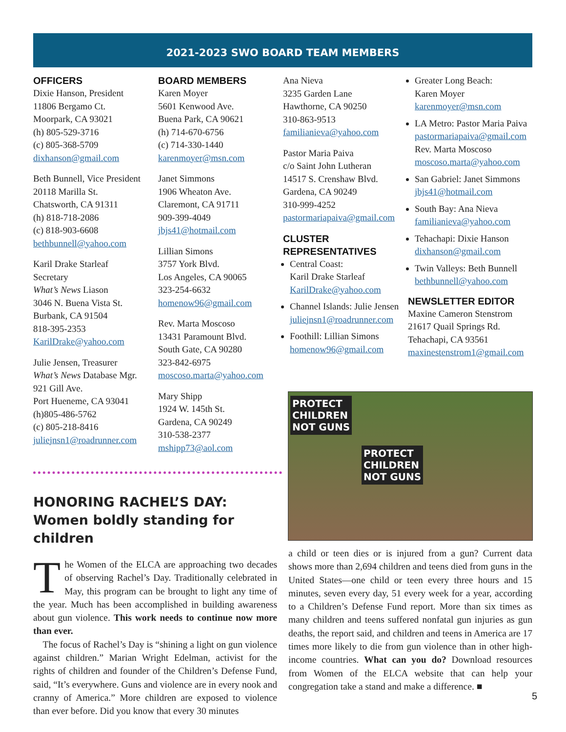2021-2023 SWO BOARD TEAM MEMBERS
OFFICERS
Dixie Hanson, President
11806 Bergamo Ct.
Moorpark, CA 93021
(h) 805-529-3716
(c) 805-368-5709
dixhanson@gmail.com
Beth Bunnell, Vice President
20118 Marilla St.
Chatsworth, CA 91311
(h) 818-718-2086
(c) 818-903-6608
bethbunnell@yahoo.com
Karil Drake Starleaf
Secretary
What’s News Liason
3046 N. Buena Vista St.
Burbank, CA 91504
818-395-2353
KarilDrake@yahoo.com
Julie Jensen, Treasurer
What’s News Database Mgr.
921 Gill Ave.
Port Hueneme, CA 93041
(h)805-486-5762
(c) 805-218-8416
juliejnsn1@roadrunner.com
BOARD MEMBERS
Karen Moyer
5601 Kenwood Ave.
Buena Park, CA 90621
(h) 714-670-6756
(c) 714-330-1440
karenmoyer@msn.com
Janet Simmons
1906 Wheaton Ave.
Claremont, CA 91711
909-399-4049
jbjs41@hotmail.com
Lillian Simons
3757 York Blvd.
Los Angeles, CA 90065
323-254-6632
homenow96@gmail.com
Rev. Marta Moscoso
13431 Paramount Blvd.
South Gate, CA 90280
323-842-6975
moscoso.marta@yahoo.com
Mary Shipp
1924 W. 145th St.
Gardena, CA 90249
310-538-2377
mshipp73@aol.com
Ana Nieva
3235 Garden Lane
Hawthorne, CA 90250
310-863-9513
familianieva@yahoo.com
Pastor Maria Paiva
c/o Saint John Lutheran
14517 S. Crenshaw Blvd.
Gardena, CA 90249
310-999-4252
pastormariapaiva@gmail.com
CLUSTER
REPRESENTATIVES
Central Coast:
Karil Drake Starleaf
KarilDrake@yahoo.com
Channel Islands: Julie Jensen
juliejnsn1@roadrunner.com
Foothill: Lillian Simons
homenow96@gmail.com
Greater Long Beach:
Karen Moyer
karenmoyer@msn.com
LA Metro: Pastor Maria Paiva
pastormariapaiva@gmail.com
Rev. Marta Moscoso
moscoso.marta@yahoo.com
San Gabriel: Janet Simmons
jbjs41@hotmail.com
South Bay: Ana Nieva
familianieva@yahoo.com
Tehachapi: Dixie Hanson
dixhanson@gmail.com
Twin Valleys: Beth Bunnell
bethbunnell@yahoo.com
NEWSLETTER EDITOR
Maxine Cameron Stenstrom
21617 Quail Springs Rd.
Tehachapi, CA 93561
maxinestenstrom1@gmail.com
HONORING RACHEL’S DAY:
Women boldly standing for children
The Women of the ELCA are approaching two decades of observing Rachel’s Day. Traditionally celebrated in May, this program can be brought to light any time of the year. Much has been accomplished in building awareness about gun violence. This work needs to continue now more than ever.
The focus of Rachel’s Day is “shining a light on gun violence against children.” Marian Wright Edelman, activist for the rights of children and founder of the Children’s Defense Fund, said, “It’s everywhere. Guns and violence are in every nook and cranny of America.” More children are exposed to violence than ever before. Did you know that every 30 minutes
PROTECT
CHILDREN
NOT GUNS
PROTECT
CHILDREN
NOT GUNS
a child or teen dies or is injured from a gun? Current data shows more than 2,694 children and teens died from guns in the United States—one child or teen every three hours and 15 minutes, seven every day, 51 every week for a year, according to a Children’s Defense Fund report. More than six times as many children and teens suffered nonfatal gun injuries as gun deaths, the report said, and children and teens in America are 17 times more likely to die from gun violence than in other high-income countries. What can you do? Download resources from Women of the ELCA website that can help your congregation take a stand and make a difference. ■
5